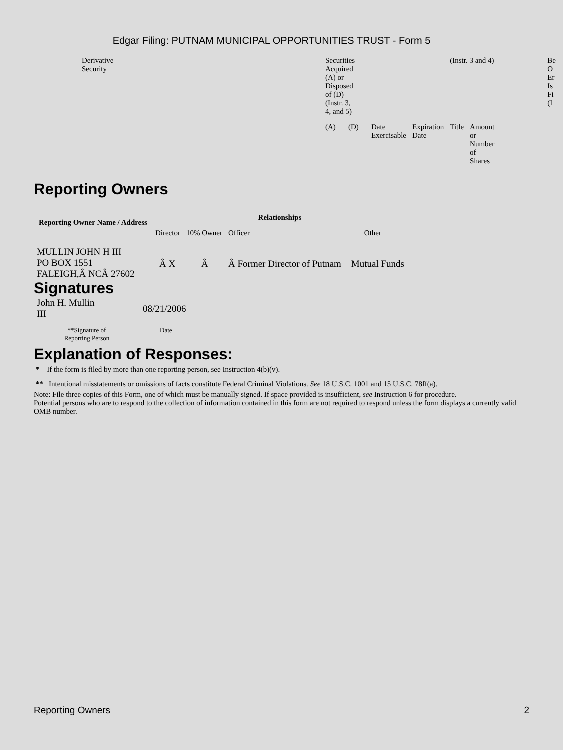Edgar Filing: PUTNAM MUNICIPAL OPPORTUNITIES TRUST - Form 5
| Derivative Security | Securities Acquired (A) or Disposed of (D) (Instr. 3, 4, and 5) | | | | (Instr. 3 and 4) | | Be O Er Is Fi (I |
| | (A) | (D) | Date Exercisable | Expiration Date | Title | Amount or Number of Shares | |
Reporting Owners
| Reporting Owner Name / Address | Relationships | | | |
| --- | --- | --- | --- | --- |
| | Director | 10% Owner | Officer | Other |
| MULLIN JOHN H III PO BOX 1551 FALEIGH,Â NCÂ 27602 | Â X | Â | Â Former Director of Putnam | Mutual Funds |
Signatures
| John H. Mullin III | 08/21/2006 |
| ** Signature of Reporting Person | Date |
Explanation of Responses:
* If the form is filed by more than one reporting person, see Instruction 4(b)(v).
** Intentional misstatements or omissions of facts constitute Federal Criminal Violations. See 18 U.S.C. 1001 and 15 U.S.C. 78ff(a).
Note: File three copies of this Form, one of which must be manually signed. If space provided is insufficient, see Instruction 6 for procedure.
Potential persons who are to respond to the collection of information contained in this form are not required to respond unless the form displays a currently valid OMB number.
Reporting Owners 2